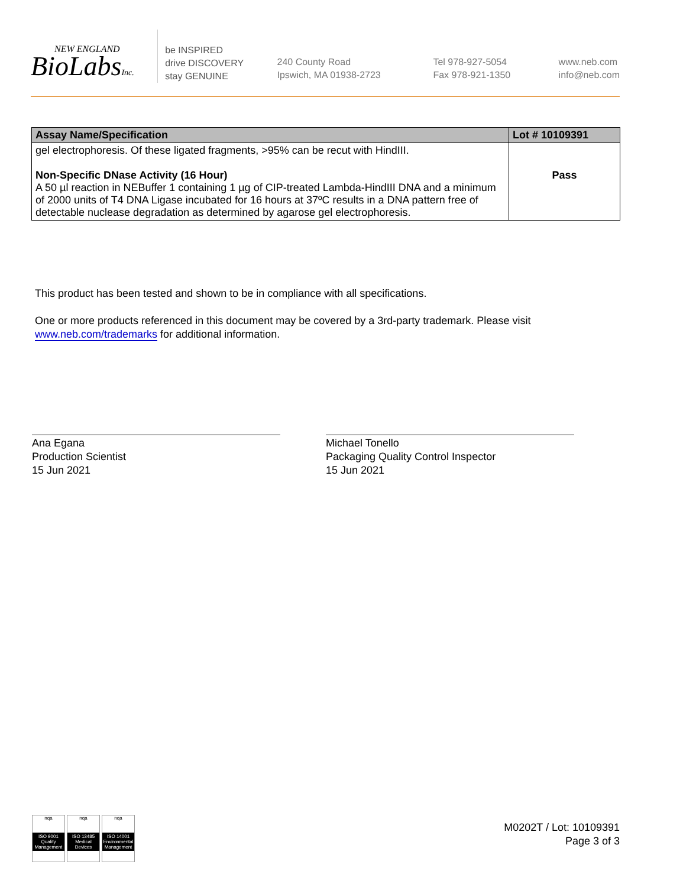NEW ENGLAND
BioLabsInc.
be INSPIRED
drive DISCOVERY
stay GENUINE
240 County Road
Ipswich, MA 01938-2723
Tel 978-927-5054
Fax 978-921-1350
www.neb.com
info@neb.com
| Assay Name/Specification | Lot # 10109391 |
| --- | --- |
| gel electrophoresis. Of these ligated fragments, >95% can be recut with HindIII. Non-Specific DNase Activity (16 Hour) A 50 µl reaction in NEBuffer 1 containing 1 µg of CIP-treated Lambda-HindIII DNA and a minimum of 2000 units of T4 DNA Ligase incubated for 16 hours at 37ºC results in a DNA pattern free of detectable nuclease degradation as determined by agarose gel electrophoresis. | Pass |
This product has been tested and shown to be in compliance with all specifications.
One or more products referenced in this document may be covered by a 3rd-party trademark. Please visit
www.neb.com/trademarks for additional information.
Ana Egana
Production Scientist
15 Jun 2021
Michael Tonello
Packaging Quality Control Inspector
15 Jun 2021
nqa
ISO 9001 Quality Management
nqa
ISO 13485 Medical Devices
nqa
ISO 14001 Environmental Management
M0202T / Lot: 10109391
Page 3 of 3